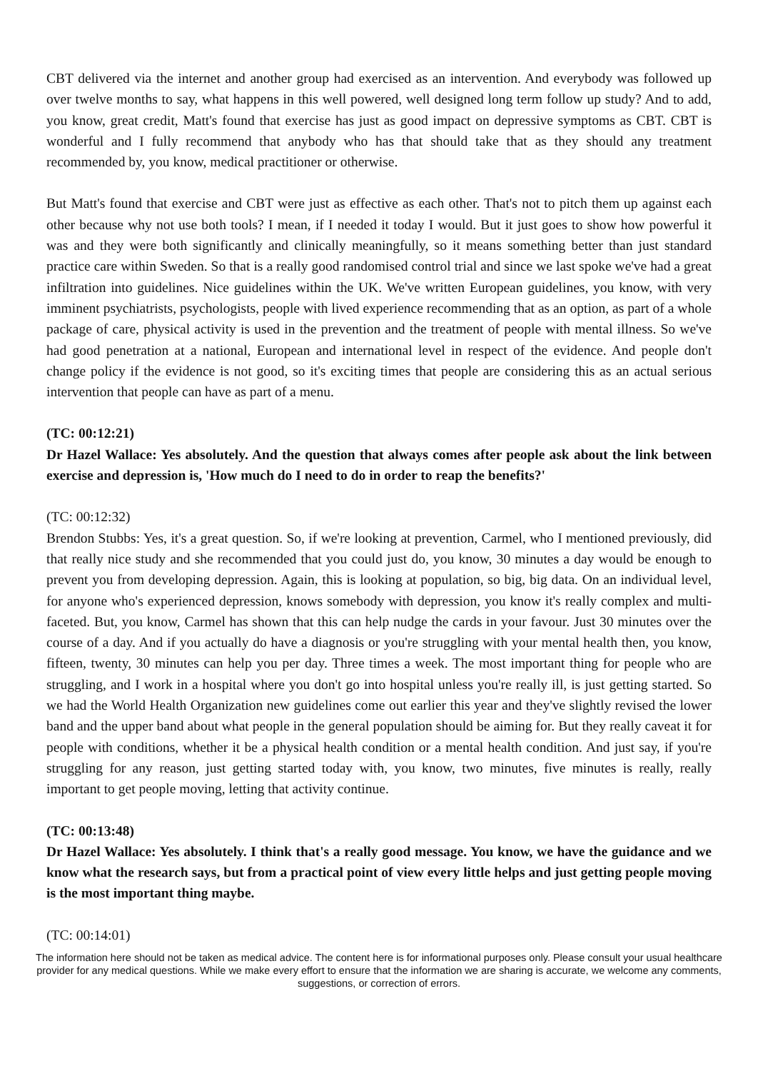CBT delivered via the internet and another group had exercised as an intervention. And everybody was followed up over twelve months to say, what happens in this well powered, well designed long term follow up study? And to add, you know, great credit, Matt's found that exercise has just as good impact on depressive symptoms as CBT. CBT is wonderful and I fully recommend that anybody who has that should take that as they should any treatment recommended by, you know, medical practitioner or otherwise.
But Matt's found that exercise and CBT were just as effective as each other. That's not to pitch them up against each other because why not use both tools? I mean, if I needed it today I would. But it just goes to show how powerful it was and they were both significantly and clinically meaningfully, so it means something better than just standard practice care within Sweden. So that is a really good randomised control trial and since we last spoke we've had a great infiltration into guidelines. Nice guidelines within the UK. We've written European guidelines, you know, with very imminent psychiatrists, psychologists, people with lived experience recommending that as an option, as part of a whole package of care, physical activity is used in the prevention and the treatment of people with mental illness. So we've had good penetration at a national, European and international level in respect of the evidence. And people don't change policy if the evidence is not good, so it's exciting times that people are considering this as an actual serious intervention that people can have as part of a menu.
(TC: 00:12:21)
Dr Hazel Wallace: Yes absolutely. And the question that always comes after people ask about the link between exercise and depression is, 'How much do I need to do in order to reap the benefits?'
(TC: 00:12:32)
Brendon Stubbs: Yes, it's a great question. So, if we're looking at prevention, Carmel, who I mentioned previously, did that really nice study and she recommended that you could just do, you know, 30 minutes a day would be enough to prevent you from developing depression. Again, this is looking at population, so big, big data. On an individual level, for anyone who's experienced depression, knows somebody with depression, you know it's really complex and multi-faceted. But, you know, Carmel has shown that this can help nudge the cards in your favour. Just 30 minutes over the course of a day. And if you actually do have a diagnosis or you're struggling with your mental health then, you know, fifteen, twenty, 30 minutes can help you per day. Three times a week. The most important thing for people who are struggling, and I work in a hospital where you don't go into hospital unless you're really ill, is just getting started. So we had the World Health Organization new guidelines come out earlier this year and they've slightly revised the lower band and the upper band about what people in the general population should be aiming for. But they really caveat it for people with conditions, whether it be a physical health condition or a mental health condition. And just say, if you're struggling for any reason, just getting started today with, you know, two minutes, five minutes is really, really important to get people moving, letting that activity continue.
(TC: 00:13:48)
Dr Hazel Wallace: Yes absolutely. I think that's a really good message. You know, we have the guidance and we know what the research says, but from a practical point of view every little helps and just getting people moving is the most important thing maybe.
(TC: 00:14:01)
The information here should not be taken as medical advice. The content here is for informational purposes only. Please consult your usual healthcare provider for any medical questions. While we make every effort to ensure that the information we are sharing is accurate, we welcome any comments, suggestions, or correction of errors.